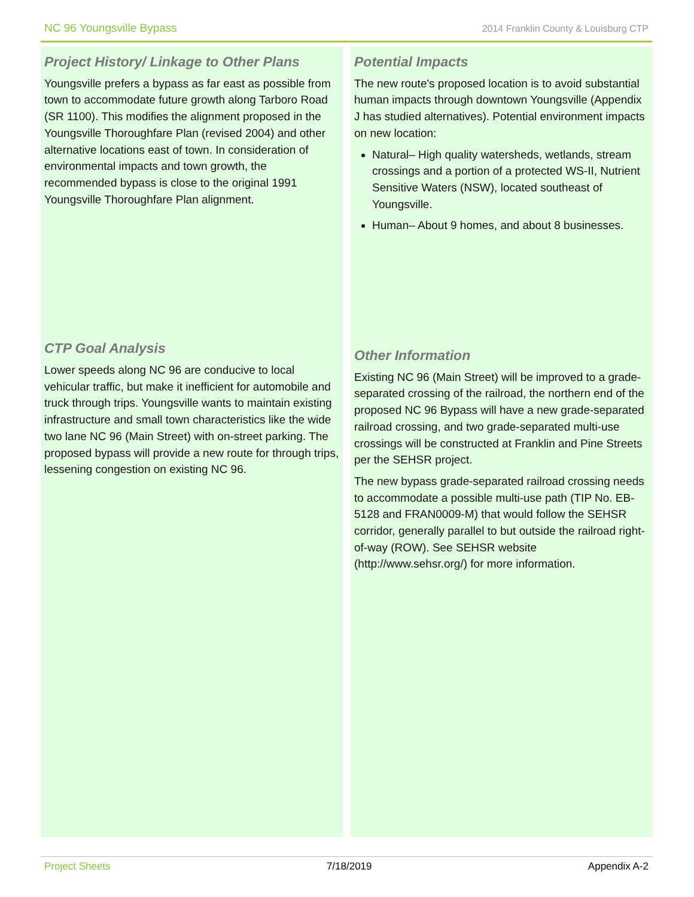NC 96 Youngsville Bypass 2014 Franklin County & Louisburg CTP
Project History/ Linkage to Other Plans
Youngsville prefers a bypass as far east as possible from town to accommodate future growth along Tarboro Road (SR 1100). This modifies the alignment proposed in the Youngsville Thoroughfare Plan (revised 2004) and other alternative locations east of town. In consideration of environmental impacts and town growth, the recommended bypass is close to the original 1991 Youngsville Thoroughfare Plan alignment.
CTP Goal Analysis
Lower speeds along NC 96 are conducive to local vehicular traffic, but make it inefficient for automobile and truck through trips. Youngsville wants to maintain existing infrastructure and small town characteristics like the wide two lane NC 96 (Main Street) with on-street parking. The proposed bypass will provide a new route for through trips, lessening congestion on existing NC 96.
Potential Impacts
The new route's proposed location is to avoid substantial human impacts through downtown Youngsville (Appendix J has studied alternatives). Potential environment impacts on new location:
Natural– High quality watersheds, wetlands, stream crossings and a portion of a protected WS-II, Nutrient Sensitive Waters (NSW), located southeast of Youngsville.
Human– About 9 homes, and about 8 businesses.
Other Information
Existing NC 96 (Main Street) will be improved to a grade-separated crossing of the railroad, the northern end of the proposed NC 96 Bypass will have a new grade-separated railroad crossing, and two grade-separated multi-use crossings will be constructed at Franklin and Pine Streets per the SEHSR project.
The new bypass grade-separated railroad crossing needs to accommodate a possible multi-use path (TIP No. EB-5128 and FRAN0009-M) that would follow the SEHSR corridor, generally parallel to but outside the railroad right-of-way (ROW). See SEHSR website (http://www.sehsr.org/) for more information.
Project Sheets 7/18/2019 Appendix A-2